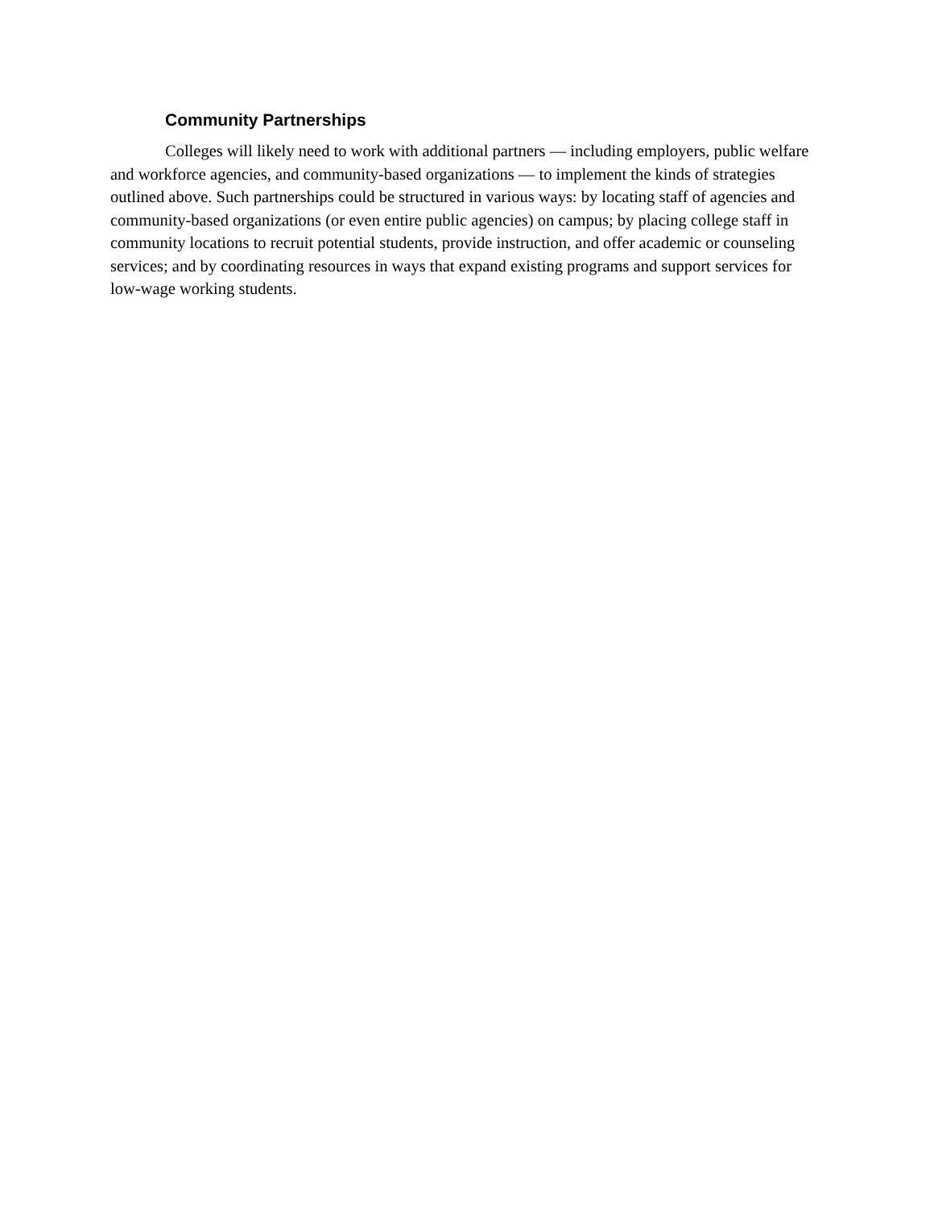Community Partnerships
Colleges will likely need to work with additional partners — including employers, public welfare and workforce agencies, and community-based organizations — to implement the kinds of strategies outlined above. Such partnerships could be structured in various ways: by locating staff of agencies and community-based organizations (or even entire public agencies) on campus; by placing college staff in community locations to recruit potential students, provide instruction, and offer academic or counseling services; and by coordinating resources in ways that expand existing programs and support services for low-wage working students.